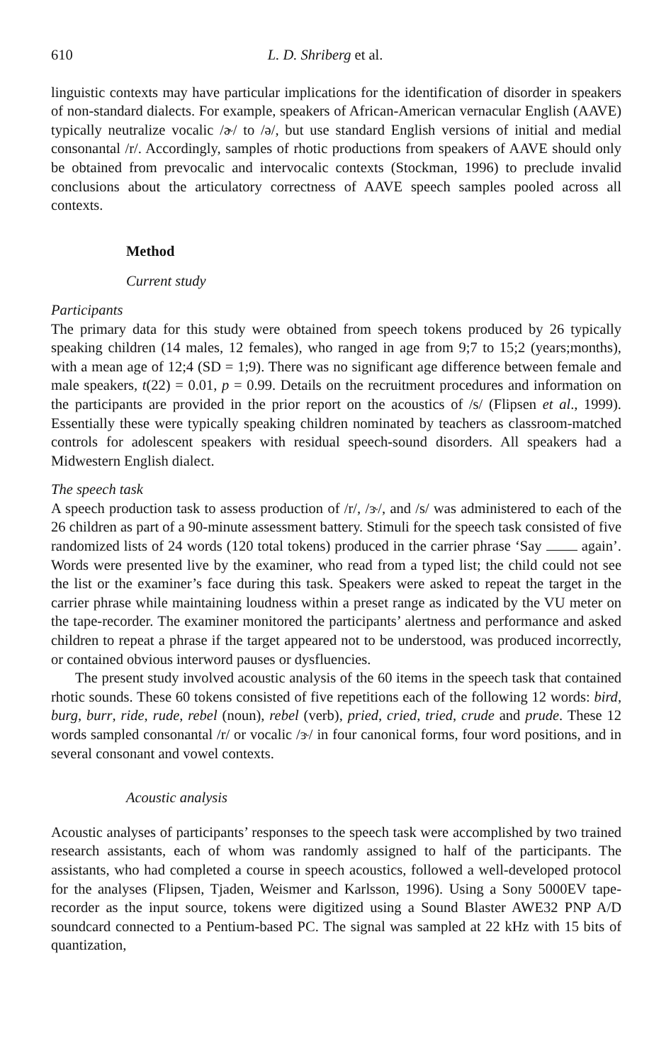610 L. D. Shriberg et al.
linguistic contexts may have particular implications for the identification of disorder in speakers of non-standard dialects. For example, speakers of African-American vernacular English (AAVE) typically neutralize vocalic /ɚ/ to /ə/, but use standard English versions of initial and medial consonantal /r/. Accordingly, samples of rhotic productions from speakers of AAVE should only be obtained from prevocalic and intervocalic contexts (Stockman, 1996) to preclude invalid conclusions about the articulatory correctness of AAVE speech samples pooled across all contexts.
Method
Current study
Participants
The primary data for this study were obtained from speech tokens produced by 26 typically speaking children (14 males, 12 females), who ranged in age from 9;7 to 15;2 (years;months), with a mean age of 12;4 (SD = 1;9). There was no significant age difference between female and male speakers, t(22) = 0.01, p = 0.99. Details on the recruitment procedures and information on the participants are provided in the prior report on the acoustics of /s/ (Flipsen et al., 1999). Essentially these were typically speaking children nominated by teachers as classroom-matched controls for adolescent speakers with residual speech-sound disorders. All speakers had a Midwestern English dialect.
The speech task
A speech production task to assess production of /r/, /ɝ/, and /s/ was administered to each of the 26 children as part of a 90-minute assessment battery. Stimuli for the speech task consisted of five randomized lists of 24 words (120 total tokens) produced in the carrier phrase ‘Say again’. Words were presented live by the examiner, who read from a typed list; the child could not see the list or the examiner’s face during this task. Speakers were asked to repeat the target in the carrier phrase while maintaining loudness within a preset range as indicated by the VU meter on the tape-recorder. The examiner monitored the participants’ alertness and performance and asked children to repeat a phrase if the target appeared not to be understood, was produced incorrectly, or contained obvious interword pauses or dysfluencies.
The present study involved acoustic analysis of the 60 items in the speech task that contained rhotic sounds. These 60 tokens consisted of five repetitions each of the following 12 words: bird, burg, burr, ride, rude, rebel (noun), rebel (verb), pried, cried, tried, crude and prude. These 12 words sampled consonantal /r/ or vocalic /ɝ/ in four canonical forms, four word positions, and in several consonant and vowel contexts.
Acoustic analysis
Acoustic analyses of participants’ responses to the speech task were accomplished by two trained research assistants, each of whom was randomly assigned to half of the participants. The assistants, who had completed a course in speech acoustics, followed a well-developed protocol for the analyses (Flipsen, Tjaden, Weismer and Karlsson, 1996). Using a Sony 5000EV tape-recorder as the input source, tokens were digitized using a Sound Blaster AWE32 PNP A/D soundcard connected to a Pentium-based PC. The signal was sampled at 22 kHz with 15 bits of quantization,